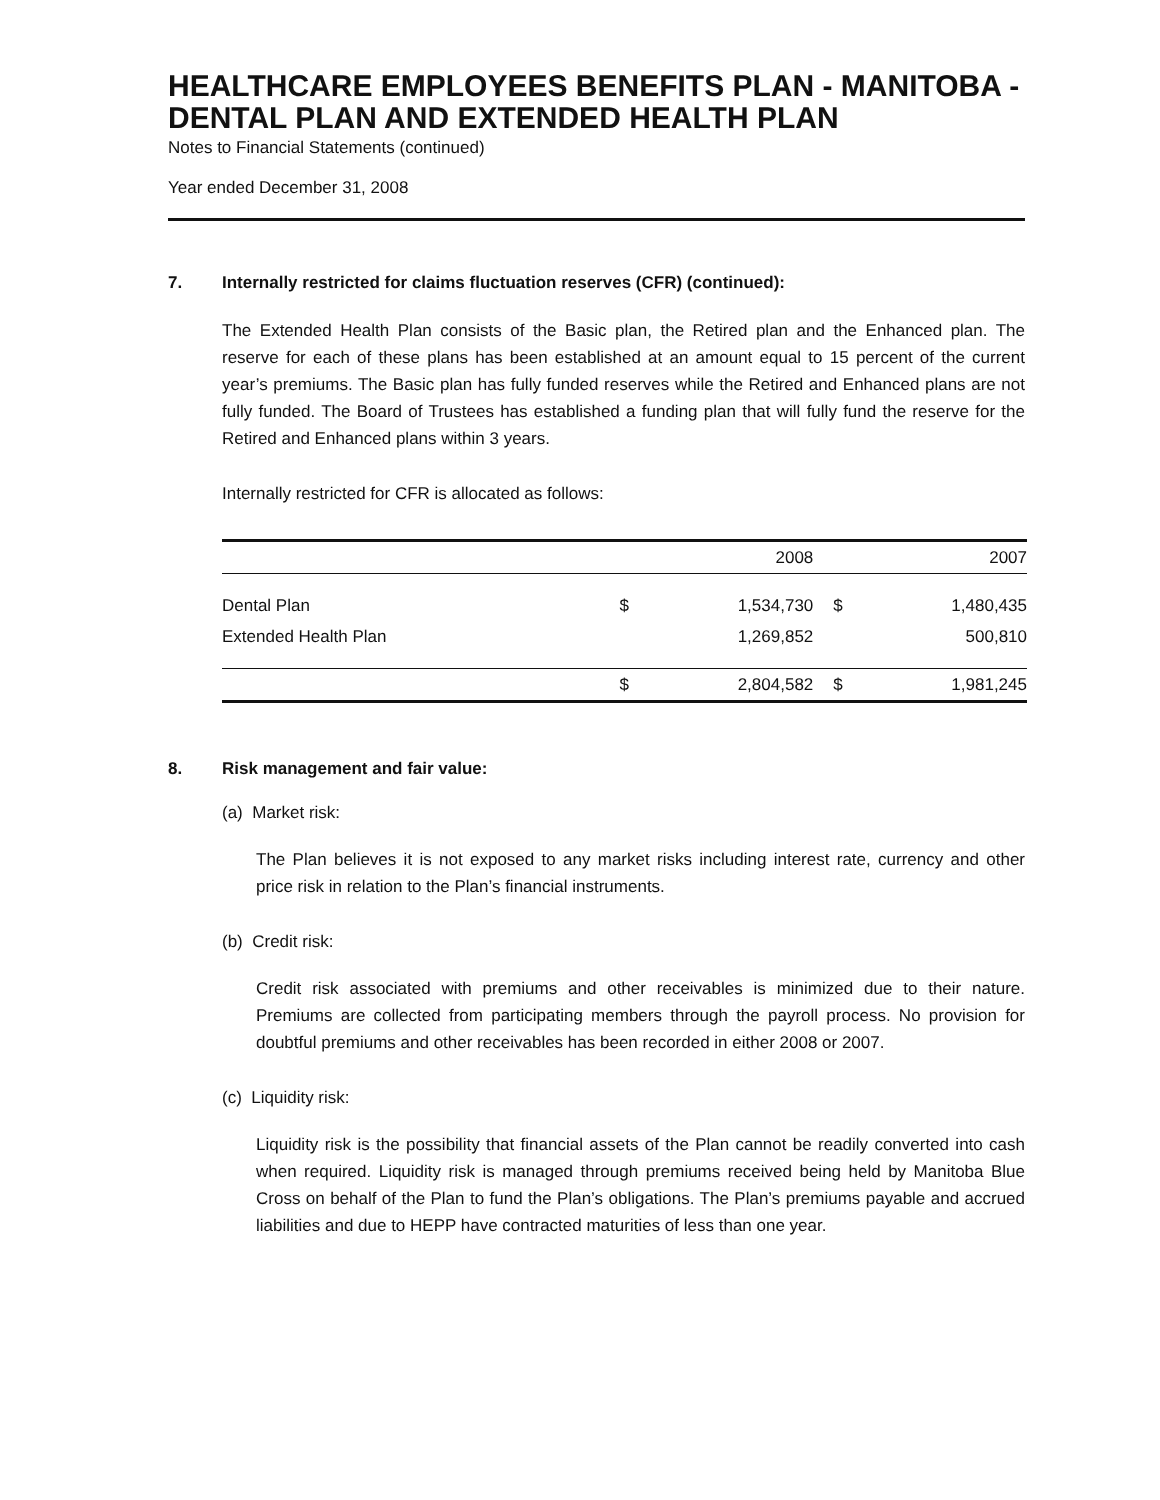HEALTHCARE EMPLOYEES BENEFITS PLAN - MANITOBA - DENTAL PLAN AND EXTENDED HEALTH PLAN
Notes to Financial Statements (continued)
Year ended December 31, 2008
7. Internally restricted for claims fluctuation reserves (CFR) (continued):
The Extended Health Plan consists of the Basic plan, the Retired plan and the Enhanced plan. The reserve for each of these plans has been established at an amount equal to 15 percent of the current year’s premiums. The Basic plan has fully funded reserves while the Retired and Enhanced plans are not fully funded. The Board of Trustees has established a funding plan that will fully fund the reserve for the Retired and Enhanced plans within 3 years.
Internally restricted for CFR is allocated as follows:
| | | 2008 | | 2007 |
| --- | --- | --- | --- | --- |
| Dental Plan | $ | 1,534,730 | $ | 1,480,435 |
| Extended Health Plan | | 1,269,852 | | 500,810 |
| | $ | 2,804,582 | $ | 1,981,245 |
8. Risk management and fair value:
(a) Market risk:
The Plan believes it is not exposed to any market risks including interest rate, currency and other price risk in relation to the Plan’s financial instruments.
(b) Credit risk:
Credit risk associated with premiums and other receivables is minimized due to their nature. Premiums are collected from participating members through the payroll process. No provision for doubtful premiums and other receivables has been recorded in either 2008 or 2007.
(c) Liquidity risk:
Liquidity risk is the possibility that financial assets of the Plan cannot be readily converted into cash when required. Liquidity risk is managed through premiums received being held by Manitoba Blue Cross on behalf of the Plan to fund the Plan’s obligations. The Plan’s premiums payable and accrued liabilities and due to HEPP have contracted maturities of less than one year.